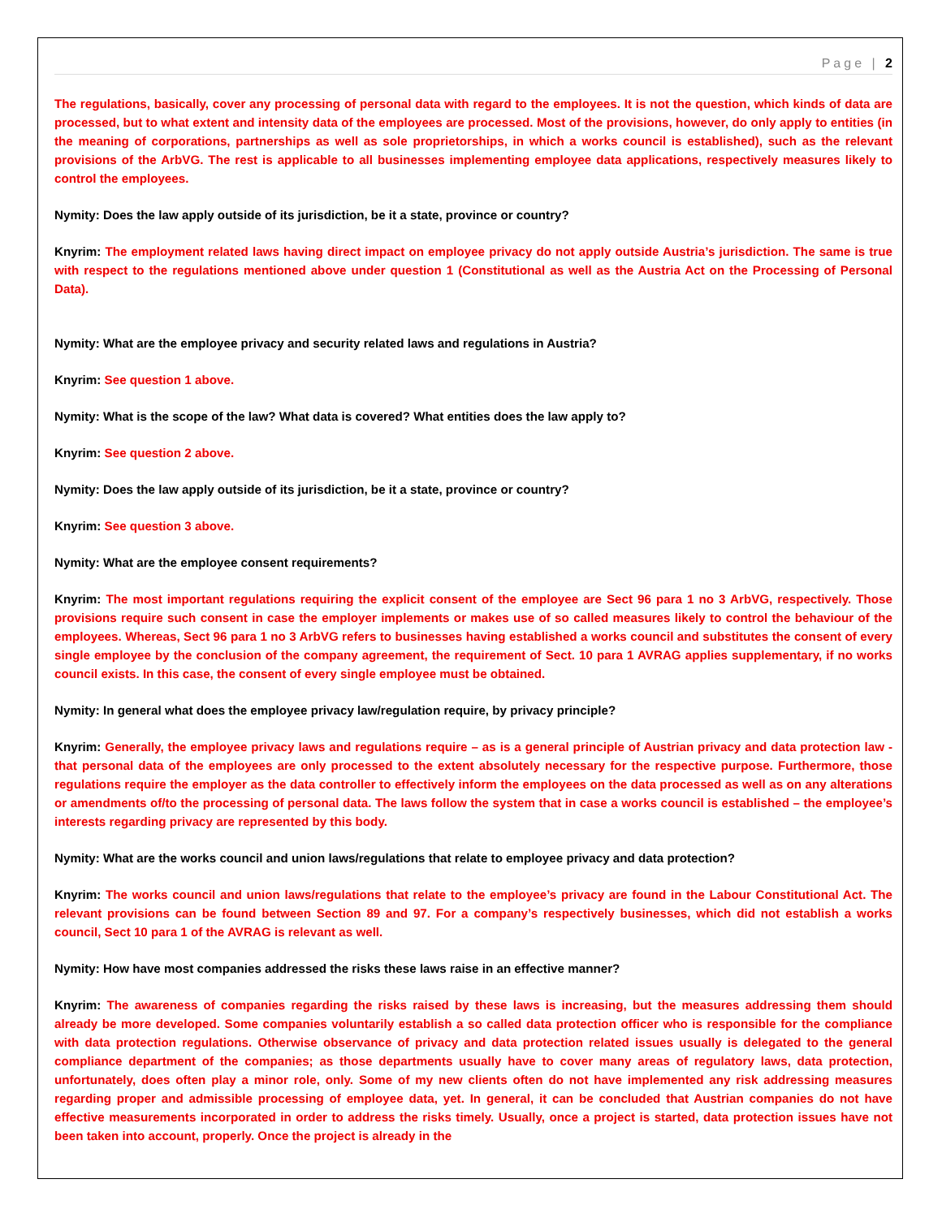Page | 2
The regulations, basically, cover any processing of personal data with regard to the employees. It is not the question, which kinds of data are processed, but to what extent and intensity data of the employees are processed. Most of the provisions, however, do only apply to entities (in the meaning of corporations, partnerships as well as sole proprietorships, in which a works council is established), such as the relevant provisions of the ArbVG. The rest is applicable to all businesses implementing employee data applications, respectively measures likely to control the employees.
Nymity: Does the law apply outside of its jurisdiction, be it a state, province or country?
Knyrim: The employment related laws having direct impact on employee privacy do not apply outside Austria’s jurisdiction. The same is true with respect to the regulations mentioned above under question 1 (Constitutional as well as the Austria Act on the Processing of Personal Data).
Nymity: What are the employee privacy and security related laws and regulations in Austria?
Knyrim: See question 1 above.
Nymity: What is the scope of the law? What data is covered? What entities does the law apply to?
Knyrim: See question 2 above.
Nymity: Does the law apply outside of its jurisdiction, be it a state, province or country?
Knyrim: See question 3 above.
Nymity: What are the employee consent requirements?
Knyrim: The most important regulations requiring the explicit consent of the employee are Sect 96 para 1 no 3 ArbVG, respectively. Those provisions require such consent in case the employer implements or makes use of so called measures likely to control the behaviour of the employees. Whereas, Sect 96 para 1 no 3 ArbVG refers to businesses having established a works council and substitutes the consent of every single employee by the conclusion of the company agreement, the requirement of Sect. 10 para 1 AVRAG applies supplementary, if no works council exists. In this case, the consent of every single employee must be obtained.
Nymity: In general what does the employee privacy law/regulation require, by privacy principle?
Knyrim: Generally, the employee privacy laws and regulations require – as is a general principle of Austrian privacy and data protection law - that personal data of the employees are only processed to the extent absolutely necessary for the respective purpose. Furthermore, those regulations require the employer as the data controller to effectively inform the employees on the data processed as well as on any alterations or amendments of/to the processing of personal data. The laws follow the system that in case a works council is established – the employee’s interests regarding privacy are represented by this body.
Nymity: What are the works council and union laws/regulations that relate to employee privacy and data protection?
Knyrim: The works council and union laws/regulations that relate to the employee’s privacy are found in the Labour Constitutional Act. The relevant provisions can be found between Section 89 and 97. For a company’s respectively businesses, which did not establish a works council, Sect 10 para 1 of the AVRAG is relevant as well.
Nymity: How have most companies addressed the risks these laws raise in an effective manner?
Knyrim: The awareness of companies regarding the risks raised by these laws is increasing, but the measures addressing them should already be more developed. Some companies voluntarily establish a so called data protection officer who is responsible for the compliance with data protection regulations. Otherwise observance of privacy and data protection related issues usually is delegated to the general compliance department of the companies; as those departments usually have to cover many areas of regulatory laws, data protection, unfortunately, does often play a minor role, only. Some of my new clients often do not have implemented any risk addressing measures regarding proper and admissible processing of employee data, yet. In general, it can be concluded that Austrian companies do not have effective measurements incorporated in order to address the risks timely. Usually, once a project is started, data protection issues have not been taken into account, properly. Once the project is already in the